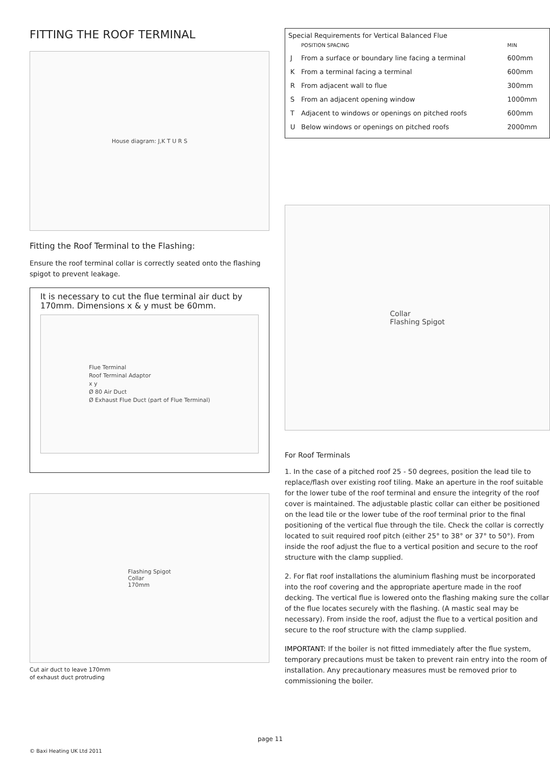FITTING THE ROOF TERMINAL
House diagram: J,K T U R S
Fitting the Roof Terminal to the Flashing:
Ensure the roof terminal collar is correctly seated onto the flashing spigot to prevent leakage.
It is necessary to cut the flue terminal air duct by 170mm. Dimensions x & y must be 60mm.
Flue Terminal
Roof Terminal Adaptor
x y
Ø 80 Air Duct
Ø Exhaust Flue Duct (part of Flue Terminal)
Flashing Spigot
Collar
170mm
Cut air duct to leave 170mm
of exhaust duct protruding
Special Requirements for Vertical Balanced Flue
| | POSITION SPACING | MIN |
| --- | --- | --- |
| J | From a surface or boundary line facing a terminal | 600mm |
| K | From a terminal facing a terminal | 600mm |
| R | From adjacent wall to flue | 300mm |
| S | From an adjacent opening window | 1000mm |
| T | Adjacent to windows or openings on pitched roofs | 600mm |
| U | Below windows or openings on pitched roofs | 2000mm |
Collar
Flashing Spigot
For Roof Terminals
1. In the case of a pitched roof 25 - 50 degrees, position the lead tile to replace/flash over existing roof tiling. Make an aperture in the roof suitable for the lower tube of the roof terminal and ensure the integrity of the roof cover is maintained. The adjustable plastic collar can either be positioned on the lead tile or the lower tube of the roof terminal prior to the final positioning of the vertical flue through the tile. Check the collar is correctly located to suit required roof pitch (either 25° to 38° or 37° to 50°). From inside the roof adjust the flue to a vertical position and secure to the roof structure with the clamp supplied.
2. For flat roof installations the aluminium flashing must be incorporated into the roof covering and the appropriate aperture made in the roof decking. The vertical flue is lowered onto the flashing making sure the collar of the flue locates securely with the flashing. (A mastic seal may be necessary). From inside the roof, adjust the flue to a vertical position and secure to the roof structure with the clamp supplied.
IMPORTANT: If the boiler is not fitted immediately after the flue system, temporary precautions must be taken to prevent rain entry into the room of installation. Any precautionary measures must be removed prior to commissioning the boiler.
page 11
© Baxi Heating UK Ltd 2011